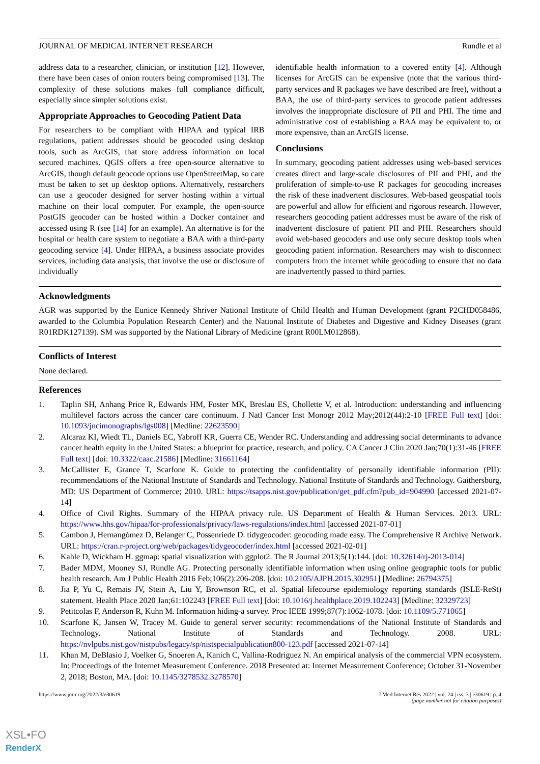JOURNAL OF MEDICAL INTERNET RESEARCH Rundle et al
address data to a researcher, clinician, or institution [12]. However, there have been cases of onion routers being compromised [13]. The complexity of these solutions makes full compliance difficult, especially since simpler solutions exist.
Appropriate Approaches to Geocoding Patient Data
For researchers to be compliant with HIPAA and typical IRB regulations, patient addresses should be geocoded using desktop tools, such as ArcGIS, that store address information on local secured machines. QGIS offers a free open-source alternative to ArcGIS, though default geocode options use OpenStreetMap, so care must be taken to set up desktop options. Alternatively, researchers can use a geocoder designed for server hosting within a virtual machine on their local computer. For example, the open-source PostGIS geocoder can be hosted within a Docker container and accessed using R (see [14] for an example). An alternative is for the hospital or health care system to negotiate a BAA with a third-party geocoding service [4]. Under HIPAA, a business associate provides services, including data analysis, that involve the use or disclosure of individually
identifiable health information to a covered entity [4]. Although licenses for ArcGIS can be expensive (note that the various third-party services and R packages we have described are free), without a BAA, the use of third-party services to geocode patient addresses involves the inappropriate disclosure of PII and PHI. The time and administrative cost of establishing a BAA may be equivalent to, or more expensive, than an ArcGIS license.
Conclusions
In summary, geocoding patient addresses using web-based services creates direct and large-scale disclosures of PII and PHI, and the proliferation of simple-to-use R packages for geocoding increases the risk of these inadvertent disclosures. Web-based geospatial tools are powerful and allow for efficient and rigorous research. However, researchers geocoding patient addresses must be aware of the risk of inadvertent disclosure of patient PII and PHI. Researchers should avoid web-based geocoders and use only secure desktop tools when geocoding patient information. Researchers may wish to disconnect computers from the internet while geocoding to ensure that no data are inadvertently passed to third parties.
Acknowledgments
AGR was supported by the Eunice Kennedy Shriver National Institute of Child Health and Human Development (grant P2CHD058486, awarded to the Columbia Population Research Center) and the National Institute of Diabetes and Digestive and Kidney Diseases (grant R01RDK127139). SM was supported by the National Library of Medicine (grant R00LM012868).
Conflicts of Interest
None declared.
References
1. Taplin SH, Anhang Price R, Edwards HM, Foster MK, Breslau ES, Chollette V, et al. Introduction: understanding and influencing multilevel factors across the cancer care continuum. J Natl Cancer Inst Monogr 2012 May;2012(44):2-10 [FREE Full text] [doi: 10.1093/jncimonographs/lgs008] [Medline: 22623590]
2. Alcaraz KI, Wiedt TL, Daniels EC, Yabroff KR, Guerra CE, Wender RC. Understanding and addressing social determinants to advance cancer health equity in the United States: a blueprint for practice, research, and policy. CA Cancer J Clin 2020 Jan;70(1):31-46 [FREE Full text] [doi: 10.3322/caac.21586] [Medline: 31661164]
3. McCallister E, Grance T, Scarfone K. Guide to protecting the confidentiality of personally identifiable information (PII): recommendations of the National Institute of Standards and Technology. National Institute of Standards and Technology. Gaithersburg, MD: US Department of Commerce; 2010. URL: https://tsapps.nist.gov/publication/get_pdf.cfm?pub_id=904990 [accessed 2021-07-14]
4. Office of Civil Rights. Summary of the HIPAA privacy rule. US Department of Health & Human Services. 2013. URL: https://www.hhs.gov/hipaa/for-professionals/privacy/laws-regulations/index.html [accessed 2021-07-01]
5. Cambon J, Hernangómez D, Belanger C, Possenriede D. tidygeocoder: geocoding made easy. The Comprehensive R Archive Network. URL: https://cran.r-project.org/web/packages/tidygeocoder/index.html [accessed 2021-02-01]
6. Kahle D, Wickham H. ggmap: spatial visualization with ggplot2. The R Journal 2013;5(1):144. [doi: 10.32614/rj-2013-014]
7. Bader MDM, Mooney SJ, Rundle AG. Protecting personally identifiable information when using online geographic tools for public health research. Am J Public Health 2016 Feb;106(2):206-208. [doi: 10.2105/AJPH.2015.302951] [Medline: 26794375]
8. Jia P, Yu C, Remais JV, Stein A, Liu Y, Brownson RC, et al. Spatial lifecourse epidemiology reporting standards (ISLE-ReSt) statement. Health Place 2020 Jan;61:102243 [FREE Full text] [doi: 10.1016/j.healthplace.2019.102243] [Medline: 32329723]
9. Petitcolas F, Anderson R, Kuhn M. Information hiding-a survey. Proc IEEE 1999;87(7):1062-1078. [doi: 10.1109/5.771065]
10. Scarfone K, Jansen W, Tracey M. Guide to general server security: recommendations of the National Institute of Standards and Technology. National Institute of Standards and Technology. 2008. URL: https://nvlpubs.nist.gov/nistpubs/legacy/sp/nistspecialpublication800-123.pdf [accessed 2021-07-14]
11. Khan M, DeBlasio J, Voelker G, Snoeren A, Kanich C, Vallina-Rodriguez N. An empirical analysis of the commercial VPN ecosystem. In: Proceedings of the Internet Measurement Conference. 2018 Presented at: Internet Measurement Conference; October 31-November 2, 2018; Boston, MA. [doi: 10.1145/3278532.3278570]
https://www.jmir.org/2022/3/e30619 J Med Internet Res 2022 | vol. 24 | iss. 3 | e30619 | p. 4
(page number not for citation purposes)
XSL•FO
RenderX